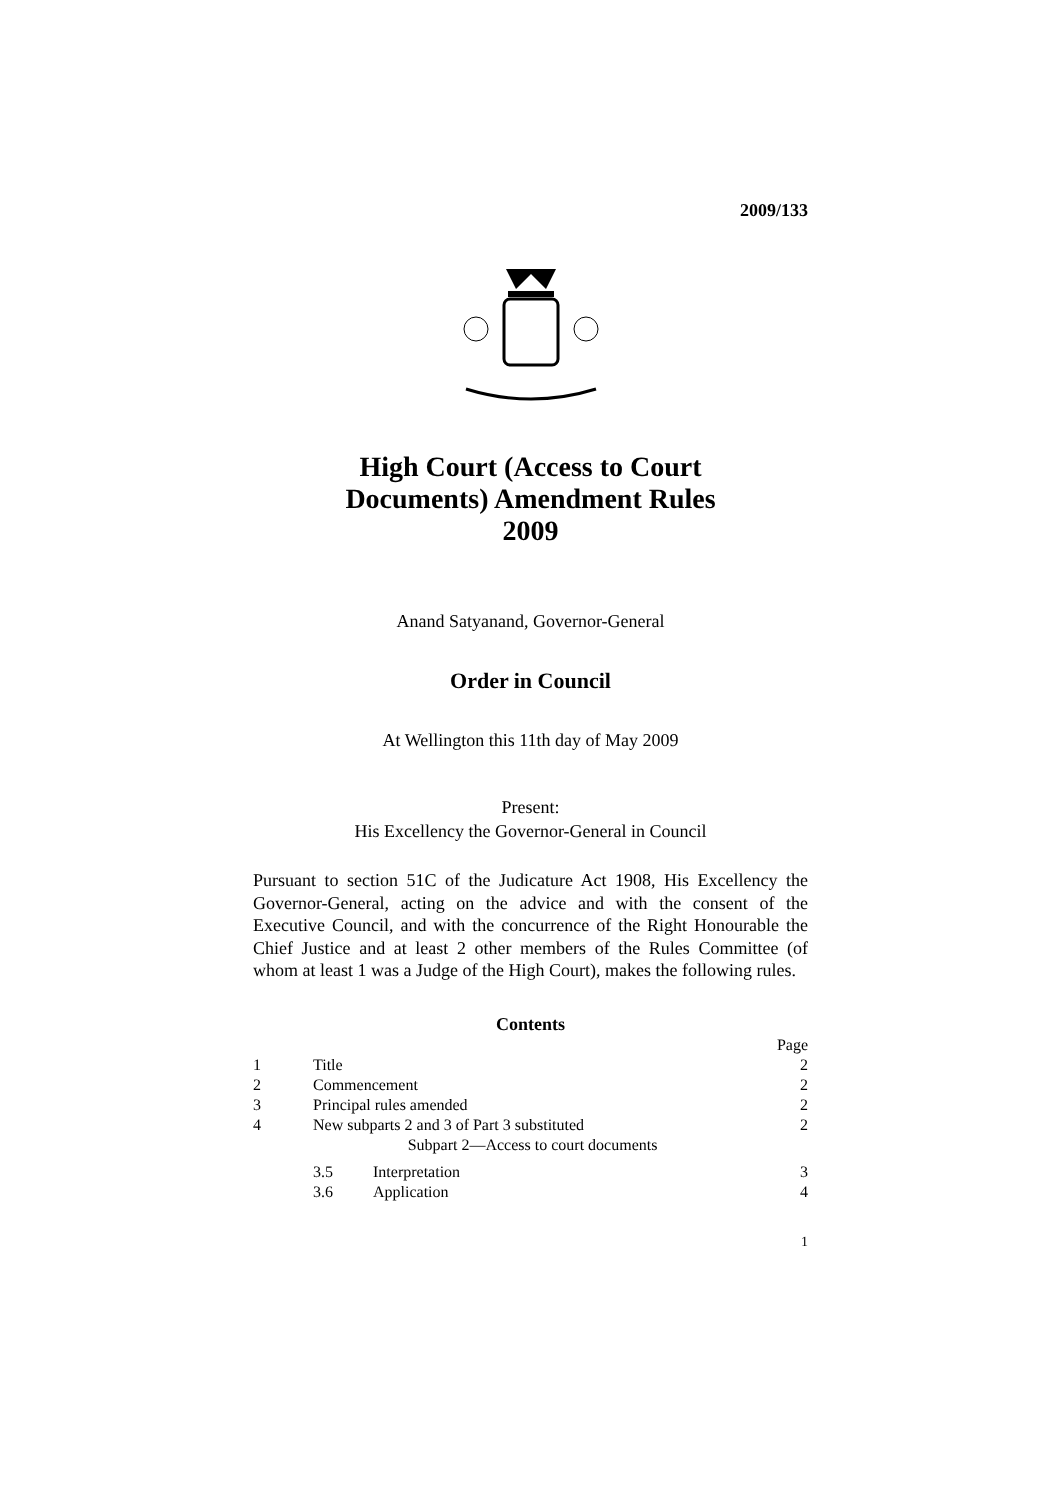2009/133
High Court (Access to Court
Documents) Amendment Rules
2009
Anand Satyanand, Governor-General
Order in Council
At Wellington this 11th day of May 2009
Present:
His Excellency the Governor-General in Council
Pursuant to section 51C of the Judicature Act 1908, His Excellency the Governor-General, acting on the advice and with the consent of the Executive Council, and with the concurrence of the Right Honourable the Chief Justice and at least 2 other members of the Rules Committee (of whom at least 1 was a Judge of the High Court), makes the following rules.
Contents
| | | | Page |
| 1 | Title | | 2 |
| 2 | Commencement | | 2 |
| 3 | Principal rules amended | | 2 |
| 4 | New subparts 2 and 3 of Part 3 substituted | | 2 |
| | Subpart 2—Access to court documents | | |
| | 3.5 | Interpretation | 3 |
| | 3.6 | Application | 4 |
1